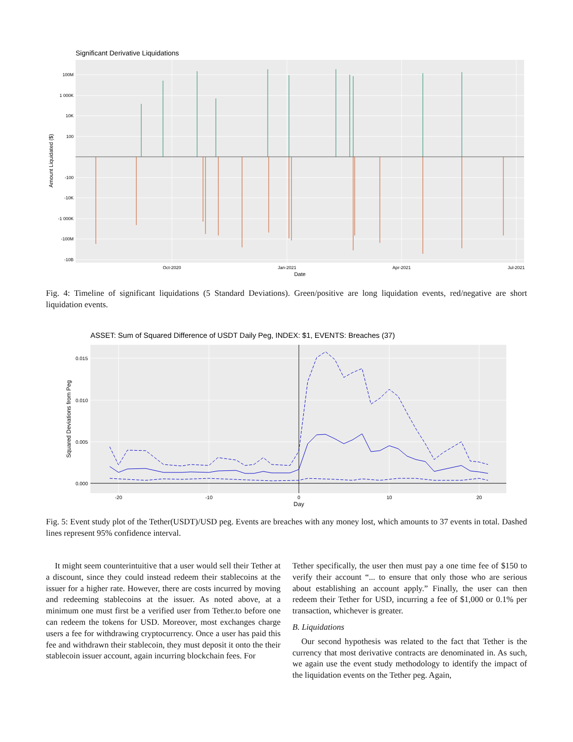Significant Derivative Liquidations
100M
1 000K
10K
100
-100
-10K
-1 000K
-100M
-10B
Oct-2020
Jan-2021
Apr-2021
Jul-2021
Date
Amount Liquidated ($)
Fig. 4: Timeline of significant liquidations (5 Standard Deviations). Green/positive are long liquidation events, red/negative are short liquidation events.
ASSET: Sum of Squared Difference of USDT Daily Peg, INDEX: $1, EVENTS: Breaches (37)
0.015
0.010
0.005
0.000
-20
-10
0
10
20
Day
Squared Deviations from Peg
Fig. 5: Event study plot of the Tether(USDT)/USD peg. Events are breaches with any money lost, which amounts to 37 events in total. Dashed lines represent 95% confidence interval.
It might seem counterintuitive that a user would sell their Tether at a discount, since they could instead redeem their stablecoins at the issuer for a higher rate. However, there are costs incurred by moving and redeeming stablecoins at the issuer. As noted above, at a minimum one must first be a verified user from Tether.to before one can redeem the tokens for USD. Moreover, most exchanges charge users a fee for withdrawing cryptocurrency. Once a user has paid this fee and withdrawn their stablecoin, they must deposit it onto the their stablecoin issuer account, again incurring blockchain fees. For
Tether specifically, the user then must pay a one time fee of $150 to verify their account “... to ensure that only those who are serious about establishing an account apply.” Finally, the user can then redeem their Tether for USD, incurring a fee of $1,000 or 0.1% per transaction, whichever is greater.
B. Liquidations
Our second hypothesis was related to the fact that Tether is the currency that most derivative contracts are denominated in. As such, we again use the event study methodology to identify the impact of the liquidation events on the Tether peg. Again,